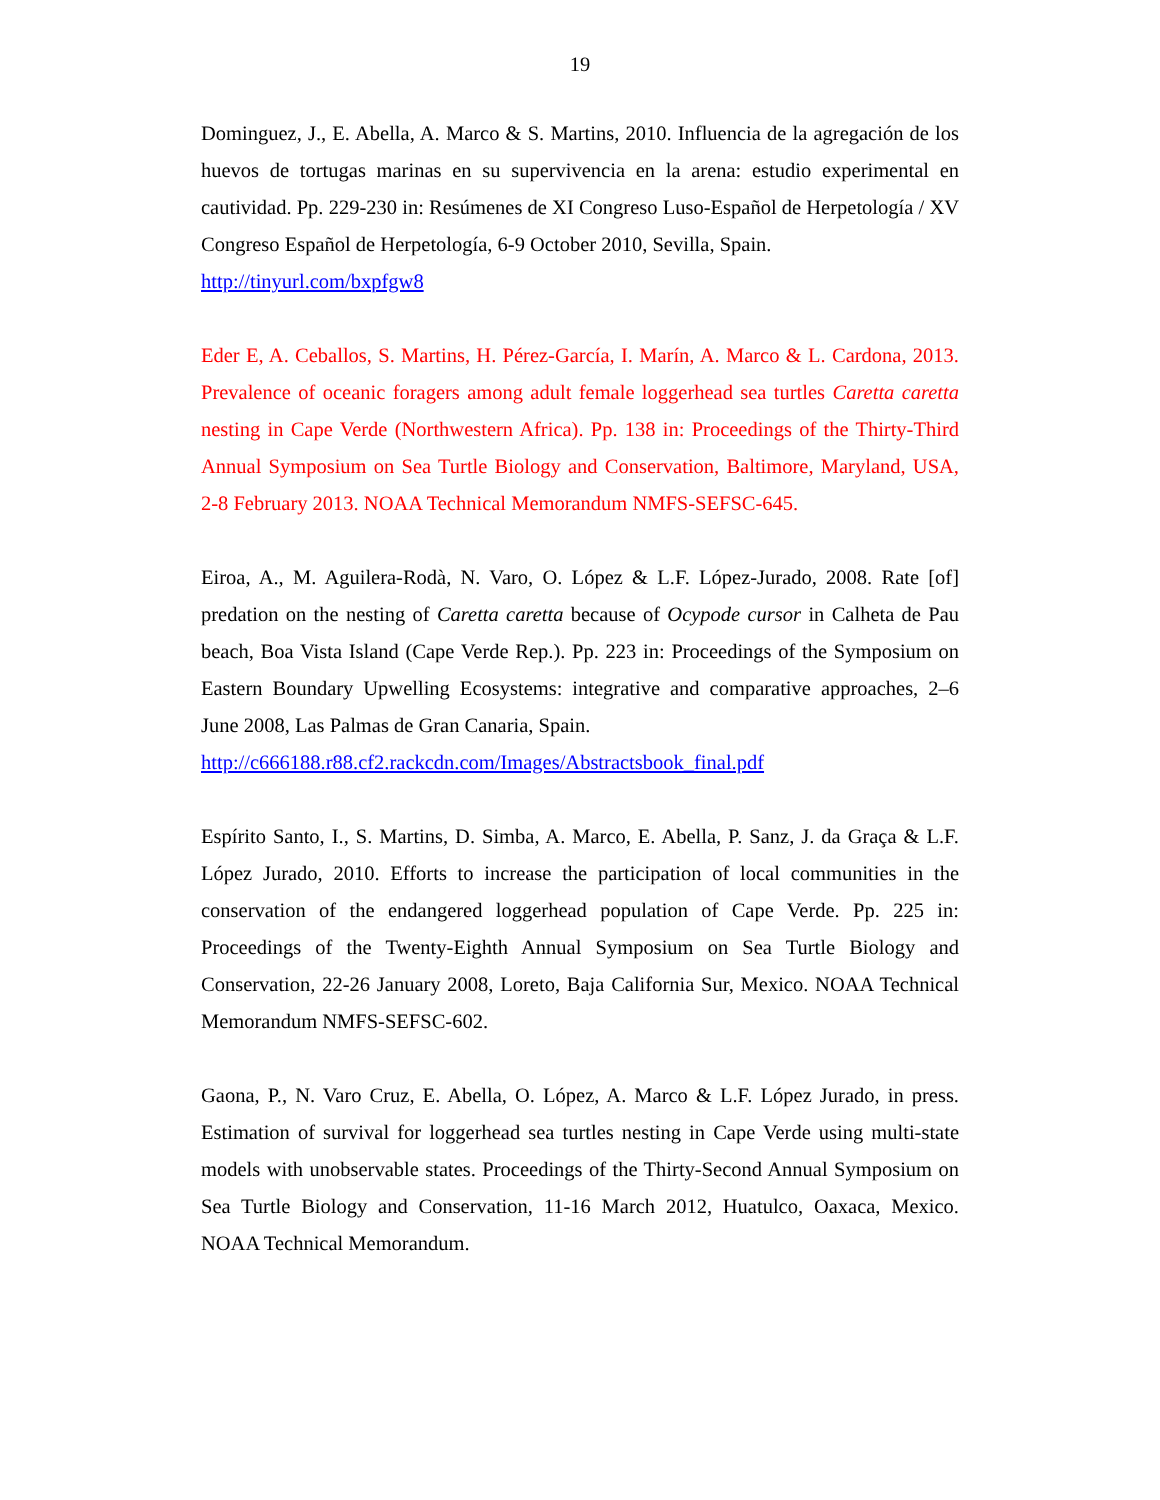19
Dominguez, J., E. Abella, A. Marco & S. Martins, 2010. Influencia de la agregación de los huevos de tortugas marinas en su supervivencia en la arena: estudio experimental en cautividad. Pp. 229-230 in: Resúmenes de XI Congreso Luso-Español de Herpetología / XV Congreso Español de Herpetología, 6-9 October 2010, Sevilla, Spain.
http://tinyurl.com/bxpfgw8
Eder E, A. Ceballos, S. Martins, H. Pérez-García, I. Marín, A. Marco & L. Cardona, 2013. Prevalence of oceanic foragers among adult female loggerhead sea turtles Caretta caretta nesting in Cape Verde (Northwestern Africa). Pp. 138 in: Proceedings of the Thirty-Third Annual Symposium on Sea Turtle Biology and Conservation, Baltimore, Maryland, USA, 2-8 February 2013. NOAA Technical Memorandum NMFS-SEFSC-645.
Eiroa, A., M. Aguilera-Rodà, N. Varo, O. López & L.F. López-Jurado, 2008. Rate [of] predation on the nesting of Caretta caretta because of Ocypode cursor in Calheta de Pau beach, Boa Vista Island (Cape Verde Rep.). Pp. 223 in: Proceedings of the Symposium on Eastern Boundary Upwelling Ecosystems: integrative and comparative approaches, 2–6 June 2008, Las Palmas de Gran Canaria, Spain.
http://c666188.r88.cf2.rackcdn.com/Images/Abstractsbook_final.pdf
Espírito Santo, I., S. Martins, D. Simba, A. Marco, E. Abella, P. Sanz, J. da Graça & L.F. López Jurado, 2010. Efforts to increase the participation of local communities in the conservation of the endangered loggerhead population of Cape Verde. Pp. 225 in: Proceedings of the Twenty-Eighth Annual Symposium on Sea Turtle Biology and Conservation, 22-26 January 2008, Loreto, Baja California Sur, Mexico. NOAA Technical Memorandum NMFS-SEFSC-602.
Gaona, P., N. Varo Cruz, E. Abella, O. López, A. Marco & L.F. López Jurado, in press. Estimation of survival for loggerhead sea turtles nesting in Cape Verde using multi-state models with unobservable states. Proceedings of the Thirty-Second Annual Symposium on Sea Turtle Biology and Conservation, 11-16 March 2012, Huatulco, Oaxaca, Mexico. NOAA Technical Memorandum.